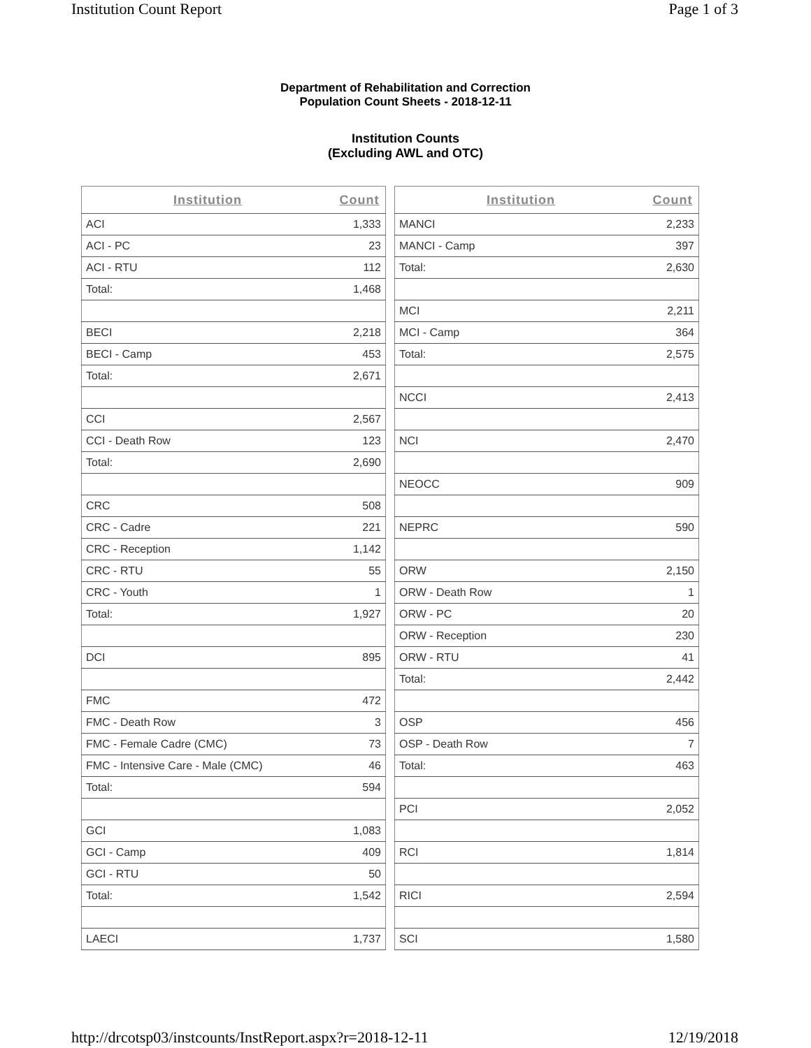Institution Count Report Page 1 of 3
Department of Rehabilitation and Correction
Population Count Sheets - 2018-12-11
Institution Counts
(Excluding AWL and OTC)
| Institution | Count |
| --- | --- |
| ACI | 1,333 |
| ACI - PC | 23 |
| ACI - RTU | 112 |
| Total: | 1,468 |
| BECI | 2,218 |
| BECI - Camp | 453 |
| Total: | 2,671 |
| CCI | 2,567 |
| CCI - Death Row | 123 |
| Total: | 2,690 |
| CRC | 508 |
| CRC - Cadre | 221 |
| CRC - Reception | 1,142 |
| CRC - RTU | 55 |
| CRC - Youth | 1 |
| Total: | 1,927 |
| DCI | 895 |
| FMC | 472 |
| FMC - Death Row | 3 |
| FMC - Female Cadre (CMC) | 73 |
| FMC - Intensive Care - Male (CMC) | 46 |
| Total: | 594 |
| GCI | 1,083 |
| GCI - Camp | 409 |
| GCI - RTU | 50 |
| Total: | 1,542 |
| LAECI | 1,737 |
| Institution | Count |
| --- | --- |
| MANCI | 2,233 |
| MANCI - Camp | 397 |
| Total: | 2,630 |
| MCI | 2,211 |
| MCI - Camp | 364 |
| Total: | 2,575 |
| NCCI | 2,413 |
| NCI | 2,470 |
| NEOCC | 909 |
| NEPRC | 590 |
| ORW | 2,150 |
| ORW - Death Row | 1 |
| ORW - PC | 20 |
| ORW - Reception | 230 |
| ORW - RTU | 41 |
| Total: | 2,442 |
| OSP | 456 |
| OSP - Death Row | 7 |
| Total: | 463 |
| PCI | 2,052 |
| RCI | 1,814 |
| RICI | 2,594 |
| SCI | 1,580 |
http://drcotsp03/instcounts/InstReport.aspx?r=2018-12-11 12/19/2018